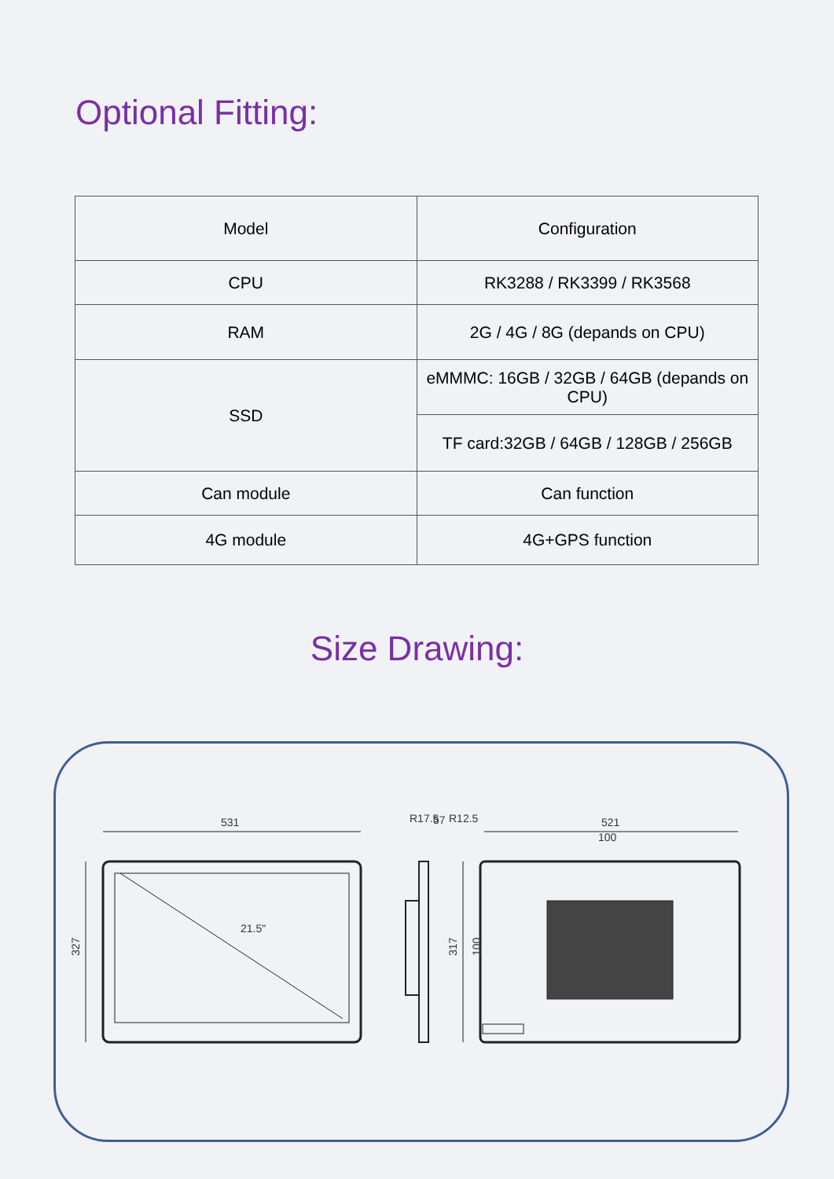Optional Fitting:
| Model | Configuration |
| --- | --- |
| CPU | RK3288 / RK3399 / RK3568 |
| RAM | 2G / 4G / 8G (depands on CPU) |
| SSD | eMMMC: 16GB / 32GB / 64GB (depands on CPU) |
| | TF card:32GB / 64GB / 128GB / 256GB |
| Can module | Can function |
| 4G module | 4G+GPS function |
Size Drawing:
531
21.5"
327
R17.5
57
521
100
317
100
R12.5